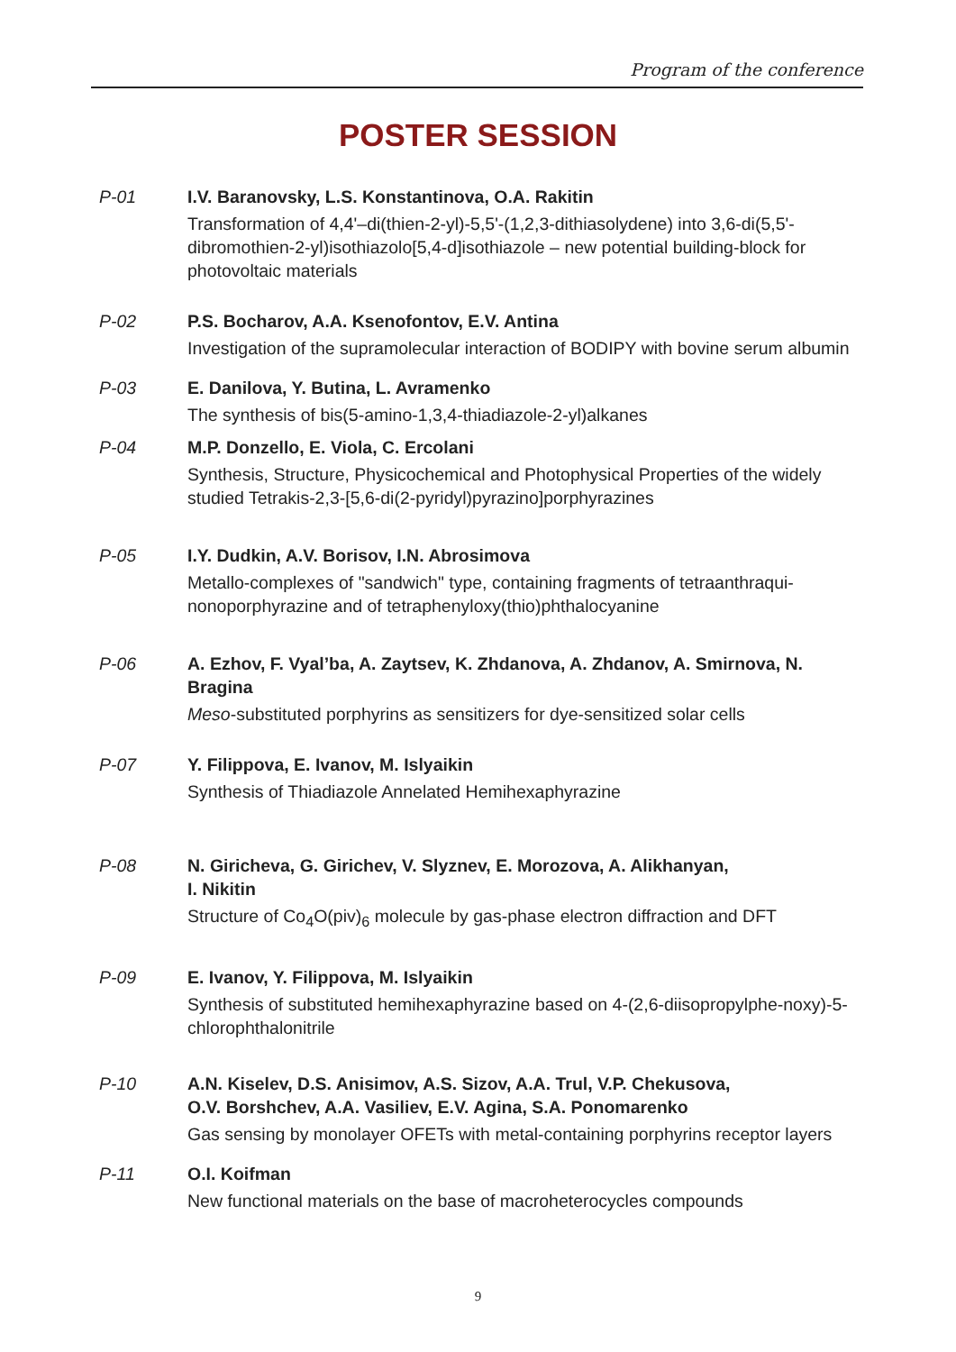Program of the conference
POSTER SESSION
P-01 I.V. Baranovsky, L.S. Konstantinova, O.A. Rakitin
Transformation of 4,4'–di(thien-2-yl)-5,5'-(1,2,3-dithiasolydene) into 3,6-di(5,5'-dibromothien-2-yl)isothiazolo[5,4-d]isothiazole – new potential building-block for photovoltaic materials
P-02 P.S. Bocharov, A.A. Ksenofontov, E.V. Antina
Investigation of the supramolecular interaction of BODIPY with bovine serum albumin
P-03 E. Danilova, Y. Butina, L. Avramenko
The synthesis of bis(5-amino-1,3,4-thiadiazole-2-yl)alkanes
P-04 M.P. Donzello, E. Viola, C. Ercolani
Synthesis, Structure, Physicochemical and Photophysical Properties of the widely studied Tetrakis-2,3-[5,6-di(2-pyridyl)pyrazino]porphyrazines
P-05 I.Y. Dudkin, A.V. Borisov, I.N. Abrosimova
Metallo-complexes of "sandwich" type, containing fragments of tetraanthraqui-nonoporphyrazine and of tetraphenyloxy(thio)phthalocyanine
P-06 A. Ezhov, F. Vyal’ba, A. Zaytsev, K. Zhdanova, A. Zhdanov, A. Smirnova, N. Bragina
Meso-substituted porphyrins as sensitizers for dye-sensitized solar cells
P-07 Y. Filippova, E. Ivanov, M. Islyaikin
Synthesis of Thiadiazole Annelated Hemihexaphyrazine
P-08 N. Giricheva, G. Girichev, V. Slyznev, E. Morozova, A. Alikhanyan,
I. Nikitin
Structure of Co<sub>4</sub>O(piv)<sub>6</sub> molecule by gas-phase electron diffraction and DFT
P-09 E. Ivanov, Y. Filippova, M. Islyaikin
Synthesis of substituted hemihexaphyrazine based on 4-(2,6-diisopropylphe-noxy)-5-chlorophthalonitrile
P-10 A.N. Kiselev, D.S. Anisimov, A.S. Sizov, A.A. Trul, V.P. Chekusova,
O.V. Borshchev, A.A. Vasiliev, E.V. Agina, S.A. Ponomarenko
Gas sensing by monolayer OFETs with metal-containing porphyrins receptor layers
P-11 O.I. Koifman
New functional materials on the base of macroheterocycles compounds
9